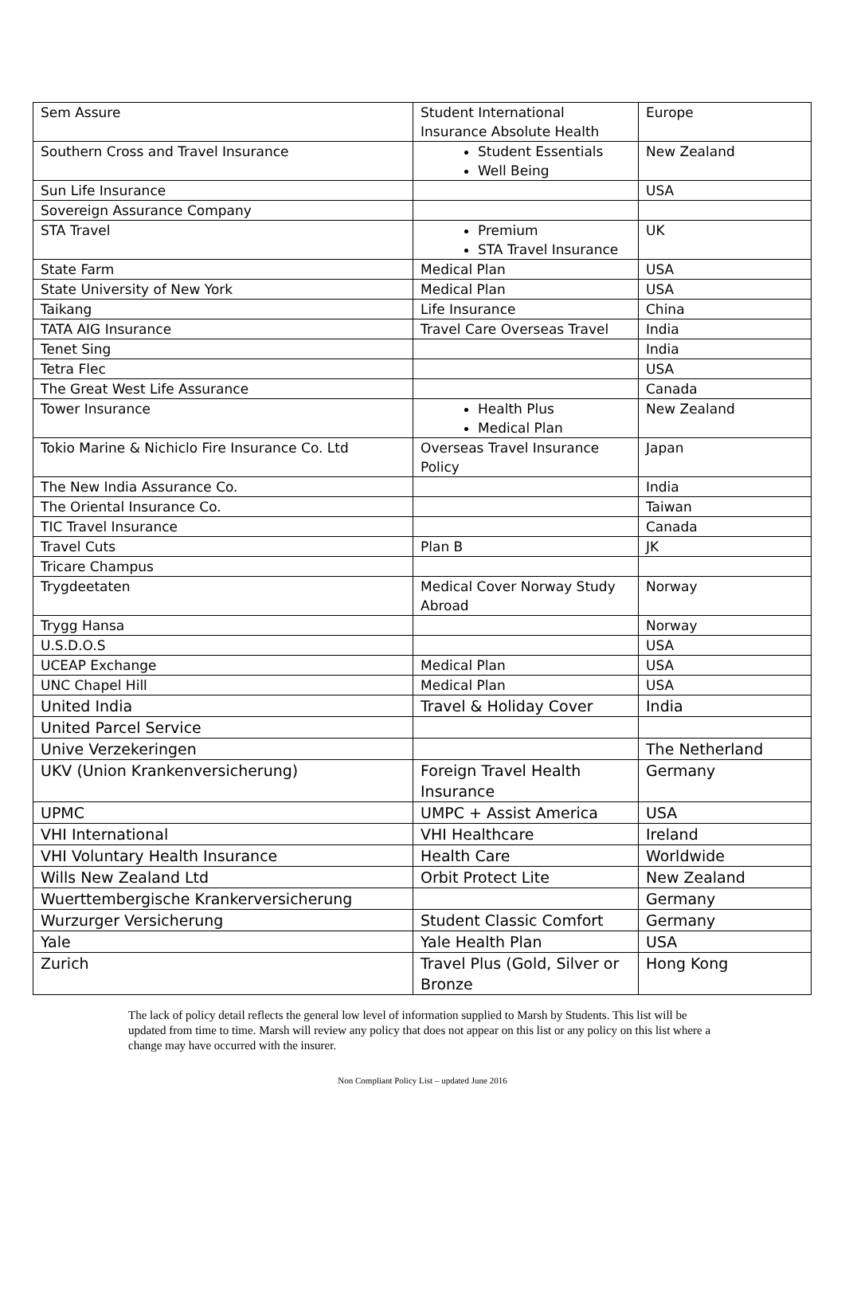| Sem Assure | Student International Insurance Absolute Health | Europe |
| Southern Cross and Travel Insurance | Student Essentials Well Being | New Zealand |
| Sun Life Insurance | | USA |
| Sovereign Assurance Company | | |
| STA Travel | Premium STA Travel Insurance | UK |
| State Farm | Medical Plan | USA |
| State University of New York | Medical Plan | USA |
| Taikang | Life Insurance | China |
| TATA AIG Insurance | Travel Care Overseas Travel | India |
| Tenet Sing | | India |
| Tetra Flec | | USA |
| The Great West Life Assurance | | Canada |
| Tower Insurance | Health Plus Medical Plan | New Zealand |
| Tokio Marine & Nichiclo Fire Insurance Co. Ltd | Overseas Travel Insurance Policy | Japan |
| The New India Assurance Co. | | India |
| The Oriental Insurance Co. | | Taiwan |
| TIC Travel Insurance | | Canada |
| Travel Cuts | Plan B | JK |
| Tricare Champus | | |
| Trygdeetaten | Medical Cover Norway Study Abroad | Norway |
| Trygg Hansa | | Norway |
| U.S.D.O.S | | USA |
| UCEAP Exchange | Medical Plan | USA |
| UNC Chapel Hill | Medical Plan | USA |
| United India | Travel & Holiday Cover | India |
| United Parcel Service | | |
| Unive Verzekeringen | | The Netherland |
| UKV (Union Krankenversicherung) | Foreign Travel Health Insurance | Germany |
| UPMC | UMPC + Assist America | USA |
| VHI International | VHI Healthcare | Ireland |
| VHI Voluntary Health Insurance | Health Care | Worldwide |
| Wills New Zealand Ltd | Orbit Protect Lite | New Zealand |
| Wuerttembergische Krankerversicherung | | Germany |
| Wurzurger Versicherung | Student Classic Comfort | Germany |
| Yale | Yale Health Plan | USA |
| Zurich | Travel Plus (Gold, Silver or Bronze | Hong Kong |
The lack of policy detail reflects the general low level of information supplied to Marsh by Students. This list will be updated from time to time. Marsh will review any policy that does not appear on this list or any policy on this list where a change may have occurred with the insurer.
Non Compliant Policy List – updated June 2016